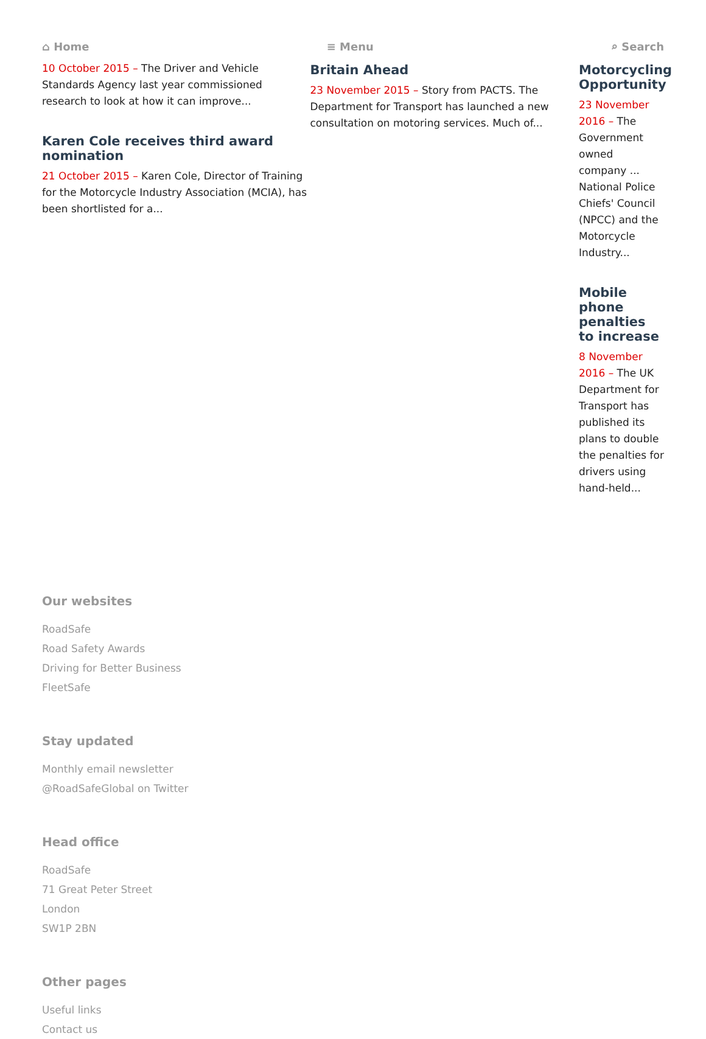⌂ Home ≡ Menu ⌕ Search
10 October 2015 – The Driver and Vehicle Standards Agency last year commissioned research to look at how it can improve...
Karen Cole receives third award nomination
21 October 2015 – Karen Cole, Director of Training for the Motorcycle Industry Association (MCIA), has been shortlisted for a...
Britain Ahead
23 November 2015 – Story from PACTS. The Department for Transport has launched a new consultation on motoring services. Much of...
Motorcycling Opportunity
23 November 2016 – The Government owned company ... National Police Chiefs' Council (NPCC) and the Motorcycle Industry...
Mobile phone penalties to increase
8 November 2016 – The UK Department for Transport has published its plans to double the penalties for drivers using hand-held...
Our websites
RoadSafe
Road Safety Awards
Driving for Better Business
FleetSafe
Stay updated
Monthly email newsletter
@RoadSafeGlobal on Twitter
Head office
RoadSafe
71 Great Peter Street
London
SW1P 2BN
Other pages
Useful links
Contact us